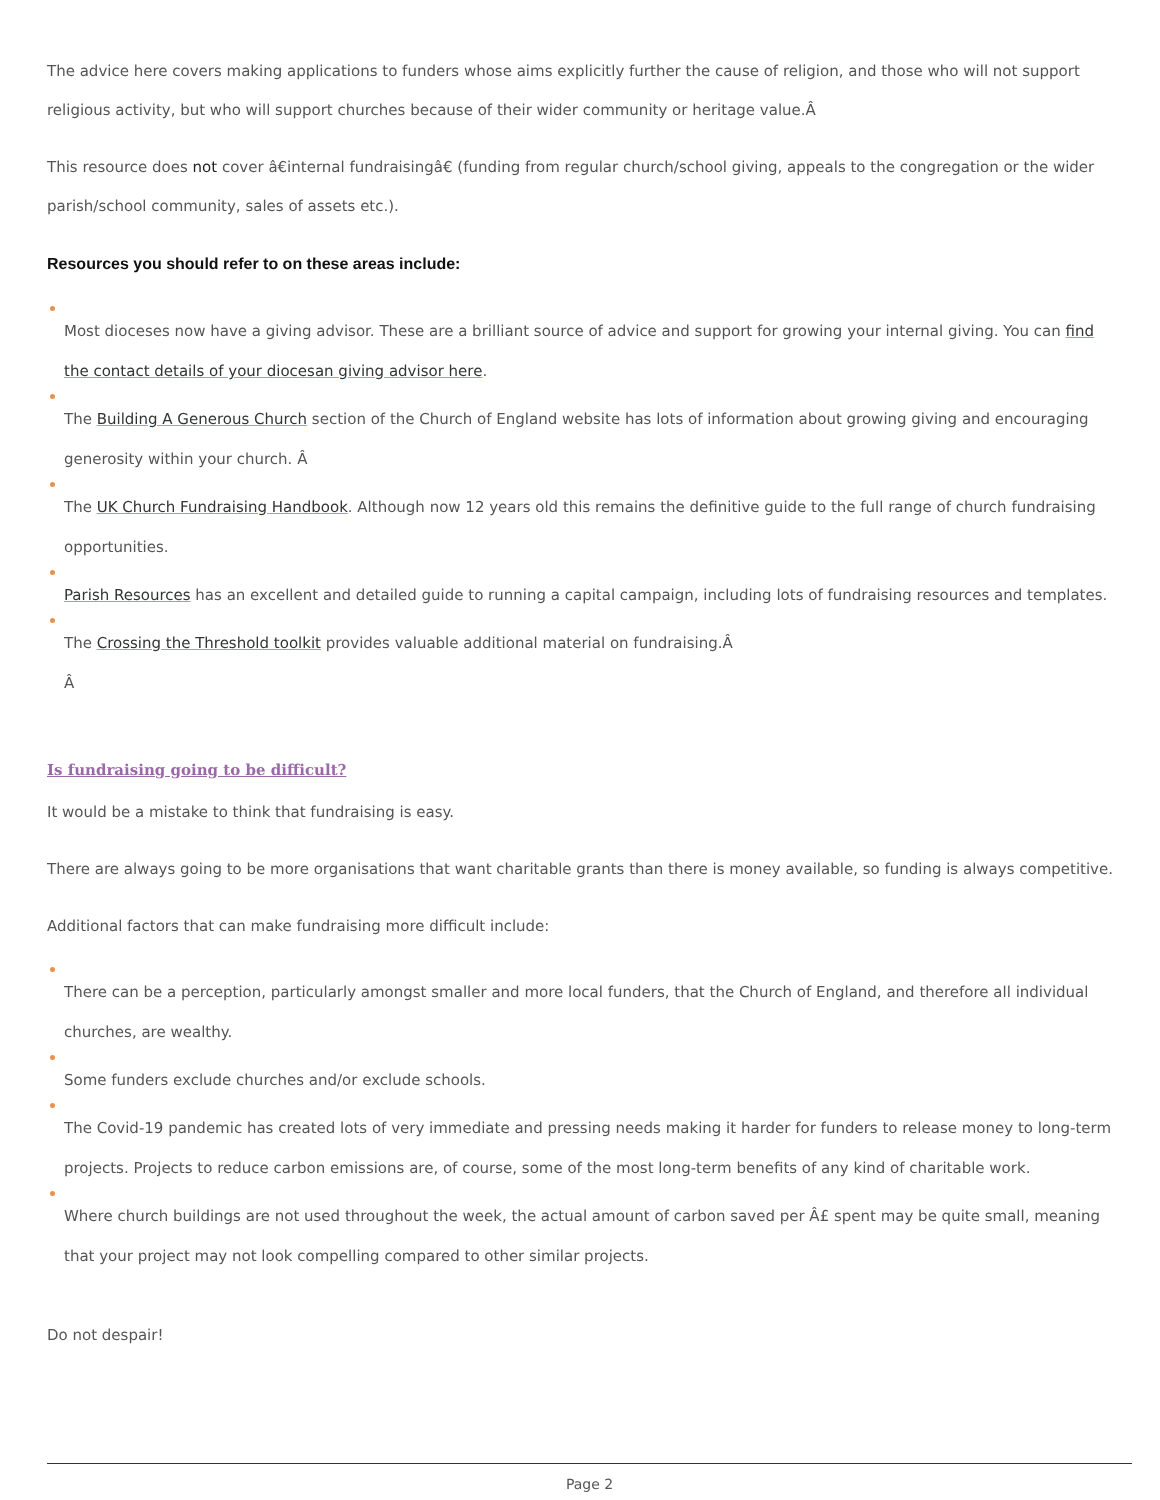The advice here covers making applications to funders whose aims explicitly further the cause of religion, and those who will not support religious activity, but who will support churches because of their wider community or heritage value.Â
This resource does not cover â€internal fundraisingâ€ (funding from regular church/school giving, appeals to the congregation or the wider parish/school community, sales of assets etc.).
Resources you should refer to on these areas include:
Most dioceses now have a giving advisor. These are a brilliant source of advice and support for growing your internal giving. You can find the contact details of your diocesan giving advisor here.
The Building A Generous Church section of the Church of England website has lots of information about growing giving and encouraging generosity within your church. Â
The UK Church Fundraising Handbook. Although now 12 years old this remains the definitive guide to the full range of church fundraising opportunities.
Parish Resources has an excellent and detailed guide to running a capital campaign, including lots of fundraising resources and templates.
The Crossing the Threshold toolkit provides valuable additional material on fundraising.Â
Â
Is fundraising going to be difficult?
It would be a mistake to think that fundraising is easy.
There are always going to be more organisations that want charitable grants than there is money available, so funding is always competitive.
Additional factors that can make fundraising more difficult include:
There can be a perception, particularly amongst smaller and more local funders, that the Church of England, and therefore all individual churches, are wealthy.
Some funders exclude churches and/or exclude schools.
The Covid-19 pandemic has created lots of very immediate and pressing needs making it harder for funders to release money to long-term projects. Projects to reduce carbon emissions are, of course, some of the most long-term benefits of any kind of charitable work.
Where church buildings are not used throughout the week, the actual amount of carbon saved per Â£ spent may be quite small, meaning that your project may not look compelling compared to other similar projects.
Do not despair!
Page 2